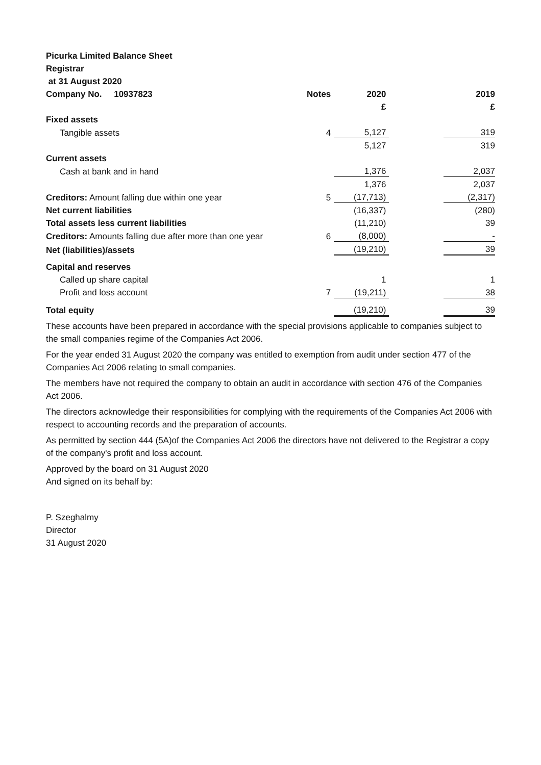| Picurka Limited Balance Sheet | | | | |
| Registrar | | | | |
| at 31 August 2020 | | | | |
| Company No. 10937823 | Notes | 2020 | | 2019 |
| | | £ | | £ |
| Fixed assets | | | | |
| Tangible assets | 4 | 5,127 | | 319 |
| | | 5,127 | | 319 |
| Current assets | | | | |
| Cash at bank and in hand | | 1,376 | | 2,037 |
| | | 1,376 | | 2,037 |
| Creditors: Amount falling due within one year | 5 | (17,713) | | (2,317) |
| Net current liabilities | | (16,337) | | (280) |
| Total assets less current liabilities | | (11,210) | | 39 |
| Creditors: Amounts falling due after more than one year | 6 | (8,000) | | - |
| Net (liabilities)/assets | | (19,210) | | 39 |
| Capital and reserves | | | | |
| Called up share capital | | 1 | | 1 |
| Profit and loss account | 7 | (19,211) | | 38 |
| Total equity | | (19,210) | | 39 |
These accounts have been prepared in accordance with the special provisions applicable to companies subject to the small companies regime of the Companies Act 2006.
For the year ended 31 August 2020 the company was entitled to exemption from audit under section 477 of the Companies Act 2006 relating to small companies.
The members have not required the company to obtain an audit in accordance with section 476 of the Companies Act 2006.
The directors acknowledge their responsibilities for complying with the requirements of the Companies Act 2006 with respect to accounting records and the preparation of accounts.
As permitted by section 444 (5A)of the Companies Act 2006 the directors have not delivered to the Registrar a copy of the company's profit and loss account.
Approved by the board on 31 August 2020
And signed on its behalf by:
P. Szeghalmy
Director
31 August 2020